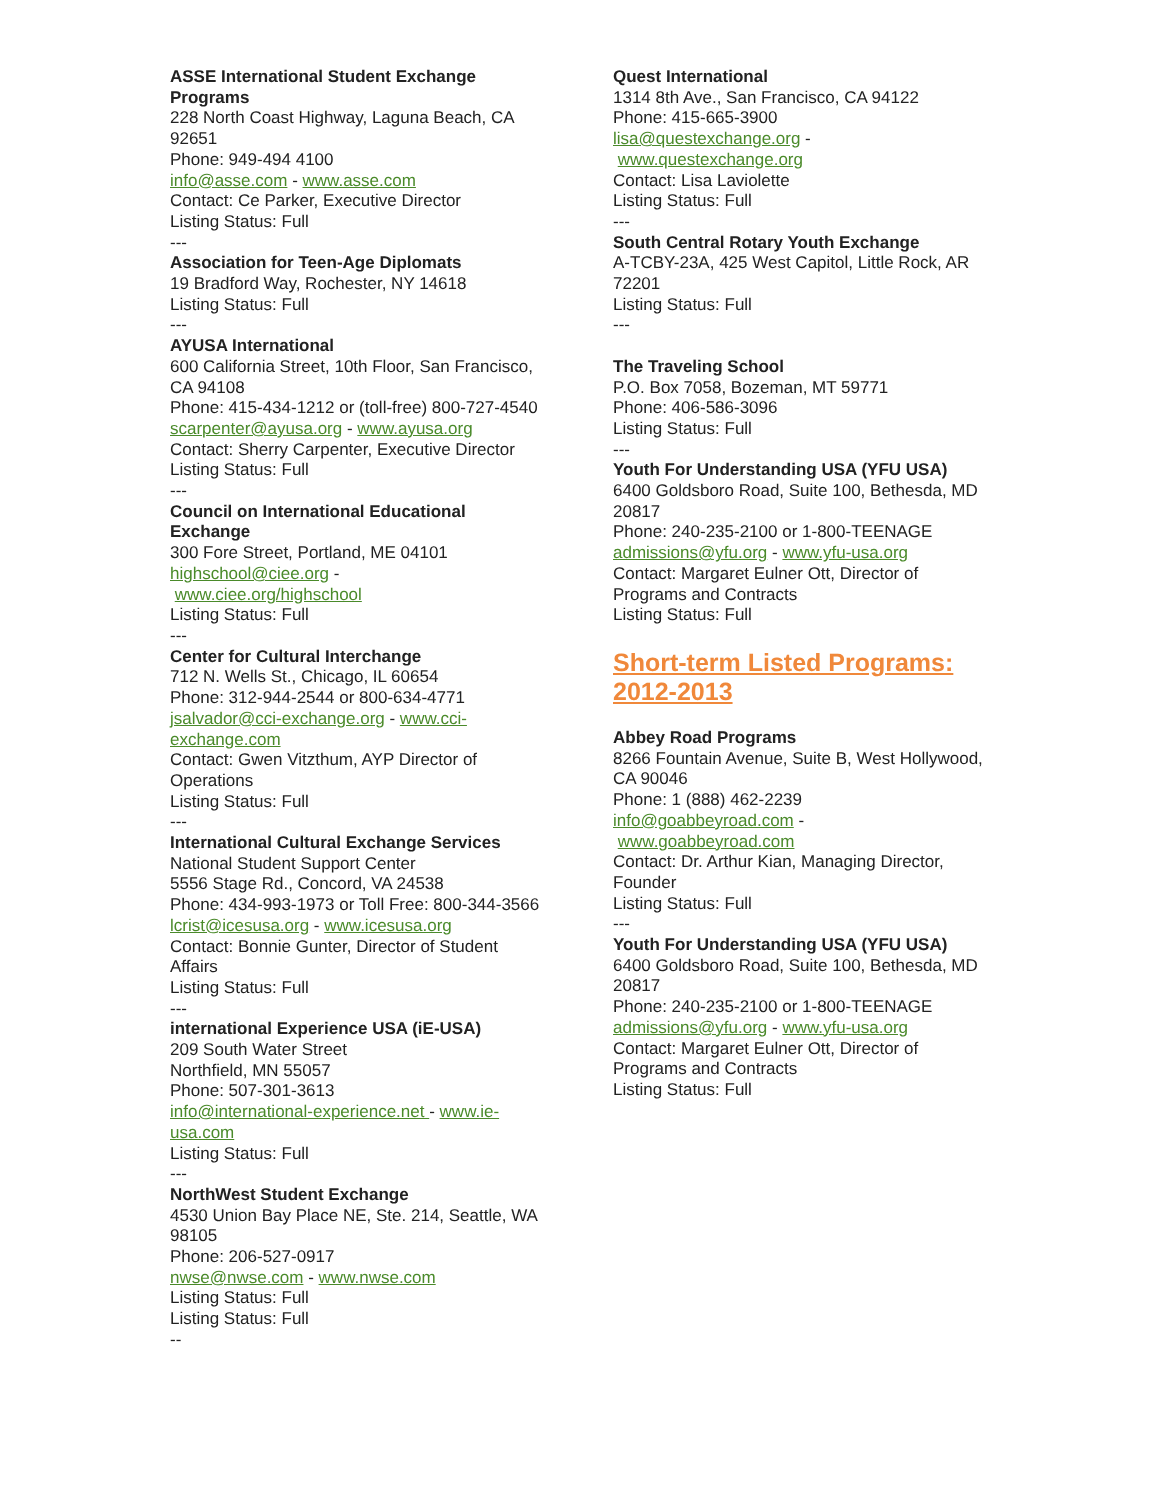ASSE International Student Exchange Programs
228 North Coast Highway, Laguna Beach, CA 92651
Phone: 949-494 4100
info@asse.com - www.asse.com
Contact: Ce Parker, Executive Director
Listing Status: Full
---
Association for Teen-Age Diplomats
19 Bradford Way, Rochester, NY 14618
Listing Status: Full
---
AYUSA International
600 California Street, 10th Floor, San Francisco, CA 94108
Phone: 415-434-1212 or (toll-free) 800-727-4540
scarpenter@ayusa.org - www.ayusa.org
Contact: Sherry Carpenter, Executive Director
Listing Status: Full
---
Council on International Educational Exchange
300 Fore Street, Portland, ME 04101
highschool@ciee.org -
www.ciee.org/highschool
Listing Status: Full
---
Center for Cultural Interchange
712 N. Wells St., Chicago, IL 60654
Phone: 312-944-2544 or 800-634-4771
jsalvador@cci-exchange.org - www.cci-exchange.com
Contact: Gwen Vitzthum, AYP Director of Operations
Listing Status: Full
---
International Cultural Exchange Services
National Student Support Center
5556 Stage Rd., Concord, VA 24538
Phone: 434-993-1973 or Toll Free: 800-344-3566
lcrist@icesusa.org - www.icesusa.org
Contact: Bonnie Gunter, Director of Student Affairs
Listing Status: Full
---
international Experience USA (iE-USA)
209 South Water Street
Northfield, MN 55057
Phone: 507-301-3613
info@international-experience.net - www.ie-usa.com
Listing Status: Full
---
NorthWest Student Exchange
4530 Union Bay Place NE, Ste. 214, Seattle, WA 98105
Phone: 206-527-0917
nwse@nwse.com - www.nwse.com
Listing Status: Full
Listing Status: Full
--
Quest International
1314 8th Ave., San Francisco, CA 94122
Phone: 415-665-3900
lisa@questexchange.org -
www.questexchange.org
Contact: Lisa Laviolette
Listing Status: Full
---
South Central Rotary Youth Exchange
A-TCBY-23A, 425 West Capitol, Little Rock, AR 72201
Listing Status: Full
---
The Traveling School
P.O. Box 7058, Bozeman, MT 59771
Phone: 406-586-3096
Listing Status: Full
---
Youth For Understanding USA (YFU USA)
6400 Goldsboro Road, Suite 100, Bethesda, MD 20817
Phone: 240-235-2100 or 1-800-TEENAGE
admissions@yfu.org - www.yfu-usa.org
Contact: Margaret Eulner Ott, Director of Programs and Contracts
Listing Status: Full
Short-term Listed Programs: 2012-2013
Abbey Road Programs
8266 Fountain Avenue, Suite B, West Hollywood, CA 90046
Phone: 1 (888) 462-2239
info@goabbeyroad.com -
www.goabbeyroad.com
Contact: Dr. Arthur Kian, Managing Director, Founder
Listing Status: Full
---
Youth For Understanding USA (YFU USA)
6400 Goldsboro Road, Suite 100, Bethesda, MD 20817
Phone: 240-235-2100 or 1-800-TEENAGE
admissions@yfu.org - www.yfu-usa.org
Contact: Margaret Eulner Ott, Director of Programs and Contracts
Listing Status: Full